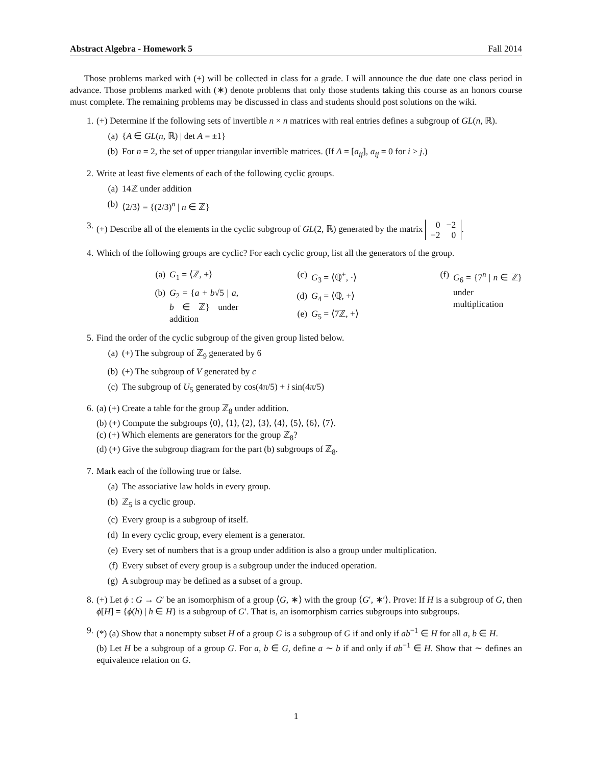Abstract Algebra - Homework 5 Fall 2014
Those problems marked with (+) will be collected in class for a grade. I will announce the due date one class period in advance. Those problems marked with (∗) denote problems that only those students taking this course as an honors course must complete. The remaining problems may be discussed in class and students should post solutions on the wiki.
1. (+) Determine if the following sets of invertible n × n matrices with real entries defines a subgroup of GL(n, ℝ).
(a) {A ∈ GL(n, ℝ) | det A = ±1}
(b) For n = 2, the set of upper triangular invertible matrices. (If A = [a<sub>ij</sub>], a<sub>ij</sub> = 0 for i > j.)
2. Write at least five elements of each of the following cyclic groups.
(a) 14ℤ under addition
(b) ⟨2/3⟩ = {(2/3)<sup>n</sup> | n ∈ ℤ}
3. (+) Describe all of the elements in the cyclic subgroup of GL(2, ℝ) generated by the matrix
| 0 | −2 |
| −2 | 0 |
.
4. Which of the following groups are cyclic? For each cyclic group, list all the generators of the group.
(a) G<sub>1</sub> = ⟨ℤ, +⟩
(b) G<sub>2</sub> = {a + b√5 | a, b ∈ ℤ} under addition
(c) G<sub>3</sub> = ⟨ℚ<sup>+</sup>, ·⟩
(d) G<sub>4</sub> = ⟨ℚ, +⟩
(e) G<sub>5</sub> = ⟨7ℤ, +⟩
(f) G<sub>6</sub> = {7<sup>n</sup> | n ∈ ℤ} under multiplication
5. Find the order of the cyclic subgroup of the given group listed below.
(a) (+) The subgroup of ℤ<sub>9</sub> generated by 6
(b) (+) The subgroup of V generated by c
(c) The subgroup of U<sub>5</sub> generated by cos(4π/5) + i sin(4π/5)
6. (a) (+) Create a table for the group ℤ<sub>8</sub> under addition.
(b) (+) Compute the subgroups ⟨0⟩, ⟨1⟩, ⟨2⟩, ⟨3⟩, ⟨4⟩, ⟨5⟩, ⟨6⟩, ⟨7⟩.
(c) (+) Which elements are generators for the group ℤ<sub>8</sub>?
(d) (+) Give the subgroup diagram for the part (b) subgroups of ℤ<sub>8</sub>.
7. Mark each of the following true or false.
(a) The associative law holds in every group.
(b) ℤ<sub>5</sub> is a cyclic group.
(c) Every group is a subgroup of itself.
(d) In every cyclic group, every element is a generator.
(e) Every set of numbers that is a group under addition is also a group under multiplication.
(f) Every subset of every group is a subgroup under the induced operation.
(g) A subgroup may be defined as a subset of a group.
8. (+) Let ϕ : G → G′ be an isomorphism of a group ⟨G, ∗⟩ with the group ⟨G′, ∗′⟩. Prove: If H is a subgroup of G, then ϕ[H] = {ϕ(h) | h ∈ H} is a subgroup of G′. That is, an isomorphism carries subgroups into subgroups.
9. (*) (a) Show that a nonempty subset H of a group G is a subgroup of G if and only if ab<sup>−1</sup> ∈ H for all a, b ∈ H.
(b) Let H be a subgroup of a group G. For a, b ∈ G, define a ∼ b if and only if ab<sup>−1</sup> ∈ H. Show that ∼ defines an equivalence relation on G.
1